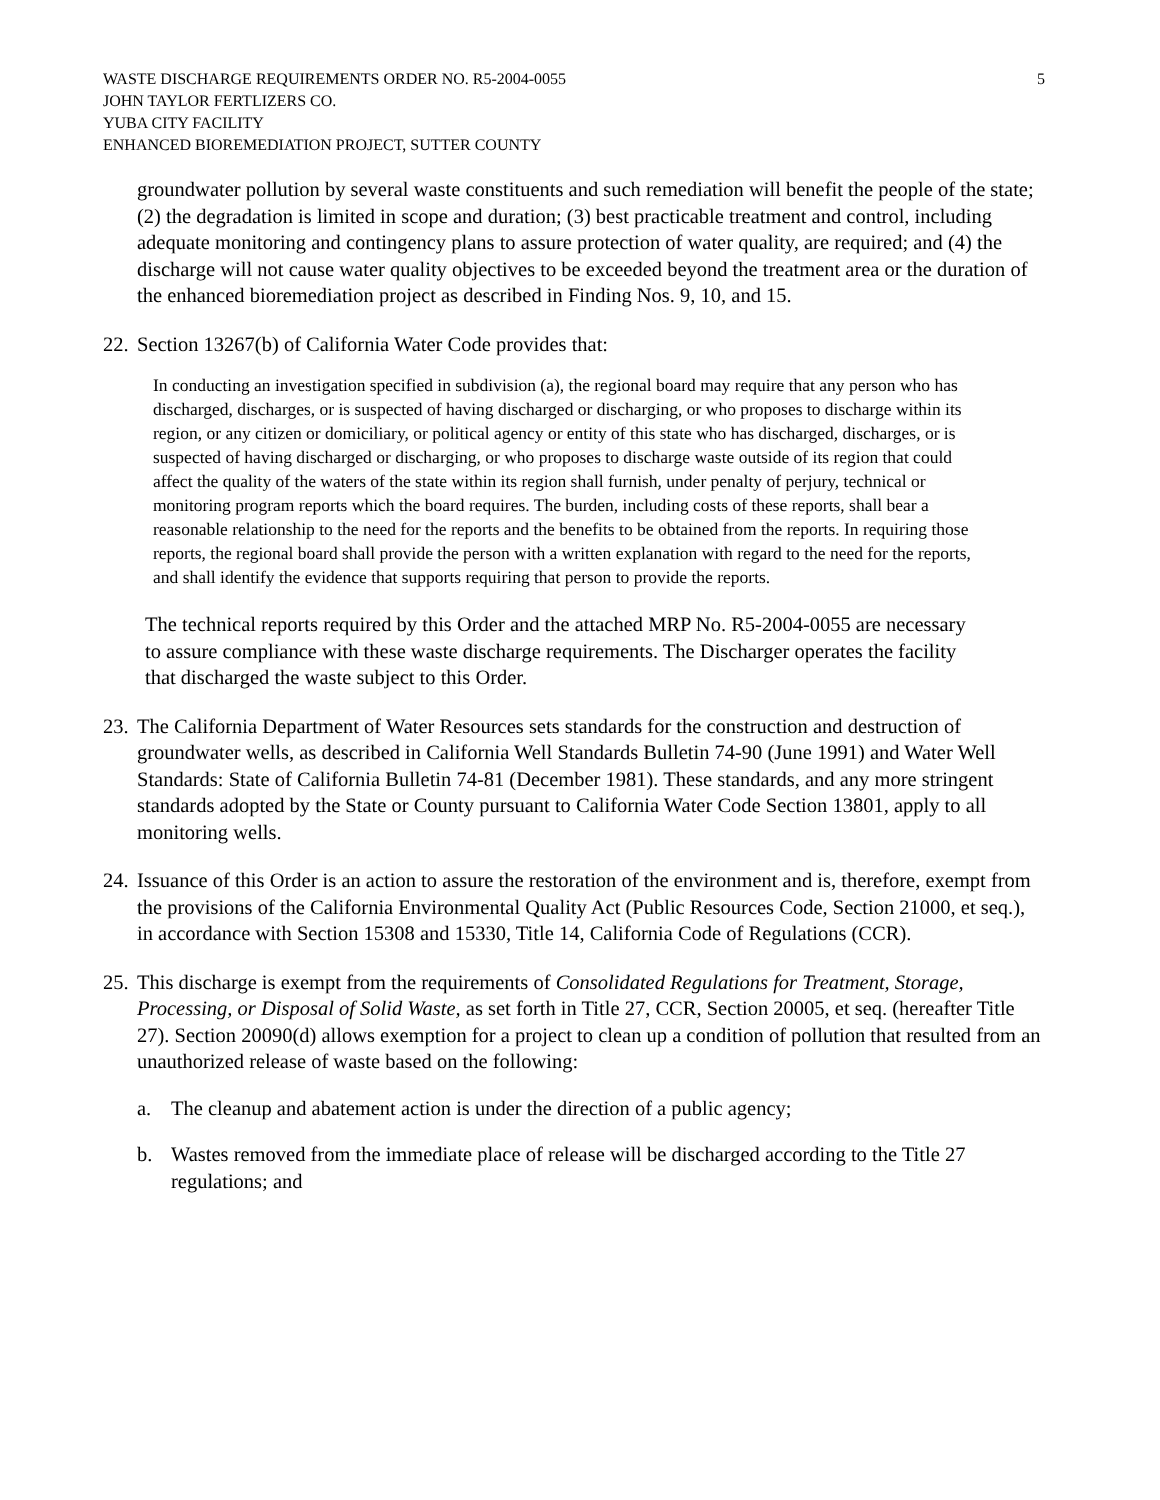WASTE DISCHARGE REQUIREMENTS ORDER NO. R5-2004-0055
JOHN TAYLOR FERTLIZERS CO.
YUBA CITY FACILITY
ENHANCED BIOREMEDIATION PROJECT, SUTTER COUNTY
5
groundwater pollution by several waste constituents and such remediation will benefit the people of the state; (2) the degradation is limited in scope and duration; (3) best practicable treatment and control, including adequate monitoring and contingency plans to assure protection of water quality, are required; and (4) the discharge will not cause water quality objectives to be exceeded beyond the treatment area or the duration of the enhanced bioremediation project as described in Finding Nos. 9, 10, and 15.
22.
Section 13267(b) of California Water Code provides that:
In conducting an investigation specified in subdivision (a), the regional board may require that any person who has discharged, discharges, or is suspected of having discharged or discharging, or who proposes to discharge within its region, or any citizen or domiciliary, or political agency or entity of this state who has discharged, discharges, or is suspected of having discharged or discharging, or who proposes to discharge waste outside of its region that could affect the quality of the waters of the state within its region shall furnish, under penalty of perjury, technical or monitoring program reports which the board requires. The burden, including costs of these reports, shall bear a reasonable relationship to the need for the reports and the benefits to be obtained from the reports. In requiring those reports, the regional board shall provide the person with a written explanation with regard to the need for the reports, and shall identify the evidence that supports requiring that person to provide the reports.
The technical reports required by this Order and the attached MRP No. R5-2004-0055 are necessary to assure compliance with these waste discharge requirements. The Discharger operates the facility that discharged the waste subject to this Order.
23.
The California Department of Water Resources sets standards for the construction and destruction of groundwater wells, as described in California Well Standards Bulletin 74-90 (June 1991) and Water Well Standards: State of California Bulletin 74-81 (December 1981). These standards, and any more stringent standards adopted by the State or County pursuant to California Water Code Section 13801, apply to all monitoring wells.
24.
Issuance of this Order is an action to assure the restoration of the environment and is, therefore, exempt from the provisions of the California Environmental Quality Act (Public Resources Code, Section 21000, et seq.), in accordance with Section 15308 and 15330, Title 14, California Code of Regulations (CCR).
25.
This discharge is exempt from the requirements of Consolidated Regulations for Treatment, Storage, Processing, or Disposal of Solid Waste, as set forth in Title 27, CCR, Section 20005, et seq. (hereafter Title 27). Section 20090(d) allows exemption for a project to clean up a condition of pollution that resulted from an unauthorized release of waste based on the following:
a. The cleanup and abatement action is under the direction of a public agency;
b. Wastes removed from the immediate place of release will be discharged according to the Title 27 regulations; and